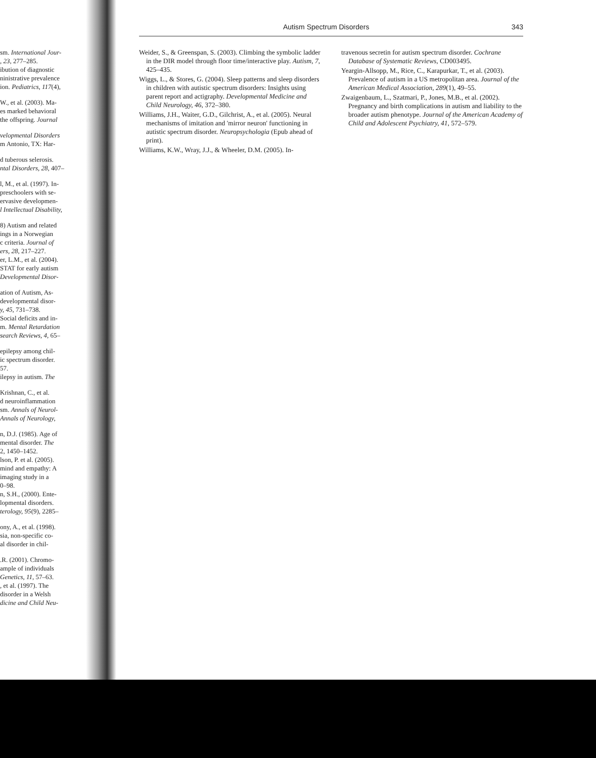sm. International Jour-
, 23, 277–285.
ibution of diagnostic
ninistrative prevalence
ion. Pediatrics, 117(4),
W., et al. (2003). Ma-
es marked behavioral
the offspring. Journal
velopmental Disorders
m Antonio, TX: Har-
d tuberous selerosis.
ntal Disorders, 28, 407–
l, M., et al. (1997). In-
preschoolers with se-
ervasive developmen-
l Intellectual Disability,
8) Autism and related
ings in a Norwegian
c criteria. Journal of
ers, 28, 217–227.
er, L.M., et al. (2004).
STAT for early autism
Developmental Disor-
ation of Autism, As-
developmental disor-
y, 45, 731–738.
Social deficits and in-
m. Mental Retardation
search Reviews, 4, 65–
epilepsy among chil-
ic spectrum disorder.
57.
ilepsy in autism. The
Krishnan, C., et al.
d neuroinflammation
sm. Annals of Neurol-
Annals of Neurology,
n, D.J. (1985). Age of
mental disorder. The
2, 1450–1452.
lson, P. et al. (2005).
mind and empathy: A
imaging study in a
0–98.
n, S.H., (2000). Ente-
lopmental disorders.
terology, 95(9), 2285–
ony, A., et al. (1998).
sia, non-specific co-
al disorder in chil-
.R. (2001). Chromo-
ample of individuals
Genetics, 11, 57–63.
, et al. (1997). The
disorder in a Welsh
dicine and Child Neu-
Autism Spectrum Disorders 343
Weider, S., & Greenspan, S. (2003). Climbing the symbolic ladder in the DIR model through floor time/interactive play. Autism, 7, 425–435.
Wiggs, L., & Stores, G. (2004). Sleep patterns and sleep disorders in children with autistic spectrum disorders: Insights using parent report and actigraphy. Developmental Medicine and Child Neurology, 46, 372–380.
Williams, J.H., Waiter, G.D., Gilchrist, A., et al. (2005). Neural mechanisms of imitation and 'mirror neuron' functioning in autistic spectrum disorder. Neuropsychologia (Epub ahead of print).
Williams, K.W., Wray, J.J., & Wheeler, D.M. (2005). In-
travenous secretin for autism spectrum disorder. Cochrane Database of Systematic Reviews, CD003495.
Yeargin-Allsopp, M., Rice, C., Karapurkar, T., et al. (2003). Prevalence of autism in a US metropolitan area. Journal of the American Medical Association, 289(1), 49–55.
Zwaigenbaum, L., Szatmari, P., Jones, M.B., et al. (2002). Pregnancy and birth complications in autism and liability to the broader autism phenotype. Journal of the American Academy of Child and Adolescent Psychiatry, 41, 572–579.